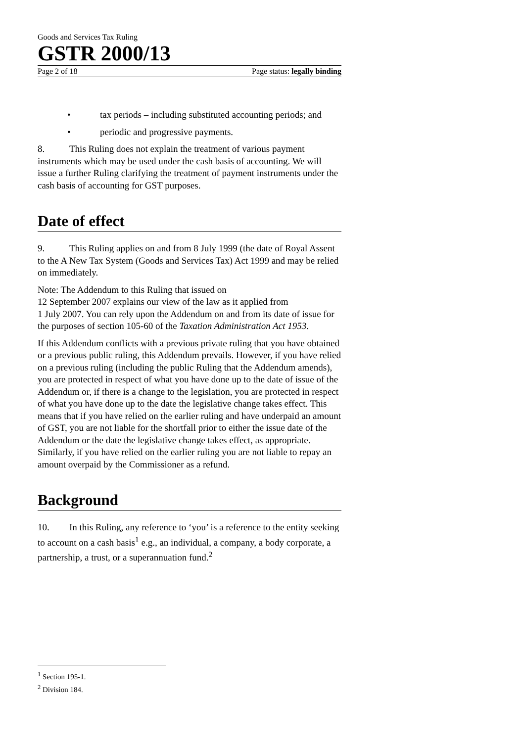Goods and Services Tax Ruling
GSTR 2000/13
Page 2 of 18 Page status: legally binding
• tax periods – including substituted accounting periods; and
• periodic and progressive payments.
8. This Ruling does not explain the treatment of various payment instruments which may be used under the cash basis of accounting. We will issue a further Ruling clarifying the treatment of payment instruments under the cash basis of accounting for GST purposes.
Date of effect
9. This Ruling applies on and from 8 July 1999 (the date of Royal Assent to the A New Tax System (Goods and Services Tax) Act 1999 and may be relied on immediately.
Note: The Addendum to this Ruling that issued on
12 September 2007 explains our view of the law as it applied from
1 July 2007. You can rely upon the Addendum on and from its date of issue for the purposes of section 105-60 of the Taxation Administration Act 1953.
If this Addendum conflicts with a previous private ruling that you have obtained or a previous public ruling, this Addendum prevails. However, if you have relied on a previous ruling (including the public Ruling that the Addendum amends), you are protected in respect of what you have done up to the date of issue of the Addendum or, if there is a change to the legislation, you are protected in respect of what you have done up to the date the legislative change takes effect. This means that if you have relied on the earlier ruling and have underpaid an amount of GST, you are not liable for the shortfall prior to either the issue date of the Addendum or the date the legislative change takes effect, as appropriate. Similarly, if you have relied on the earlier ruling you are not liable to repay an amount overpaid by the Commissioner as a refund.
Background
10. In this Ruling, any reference to ‘you’ is a reference to the entity seeking to account on a cash basis<sup>1</sup> e.g., an individual, a company, a body corporate, a partnership, a trust, or a superannuation fund.<sup>2</sup>
<sup>1</sup> Section 195-1.
<sup>2</sup> Division 184.